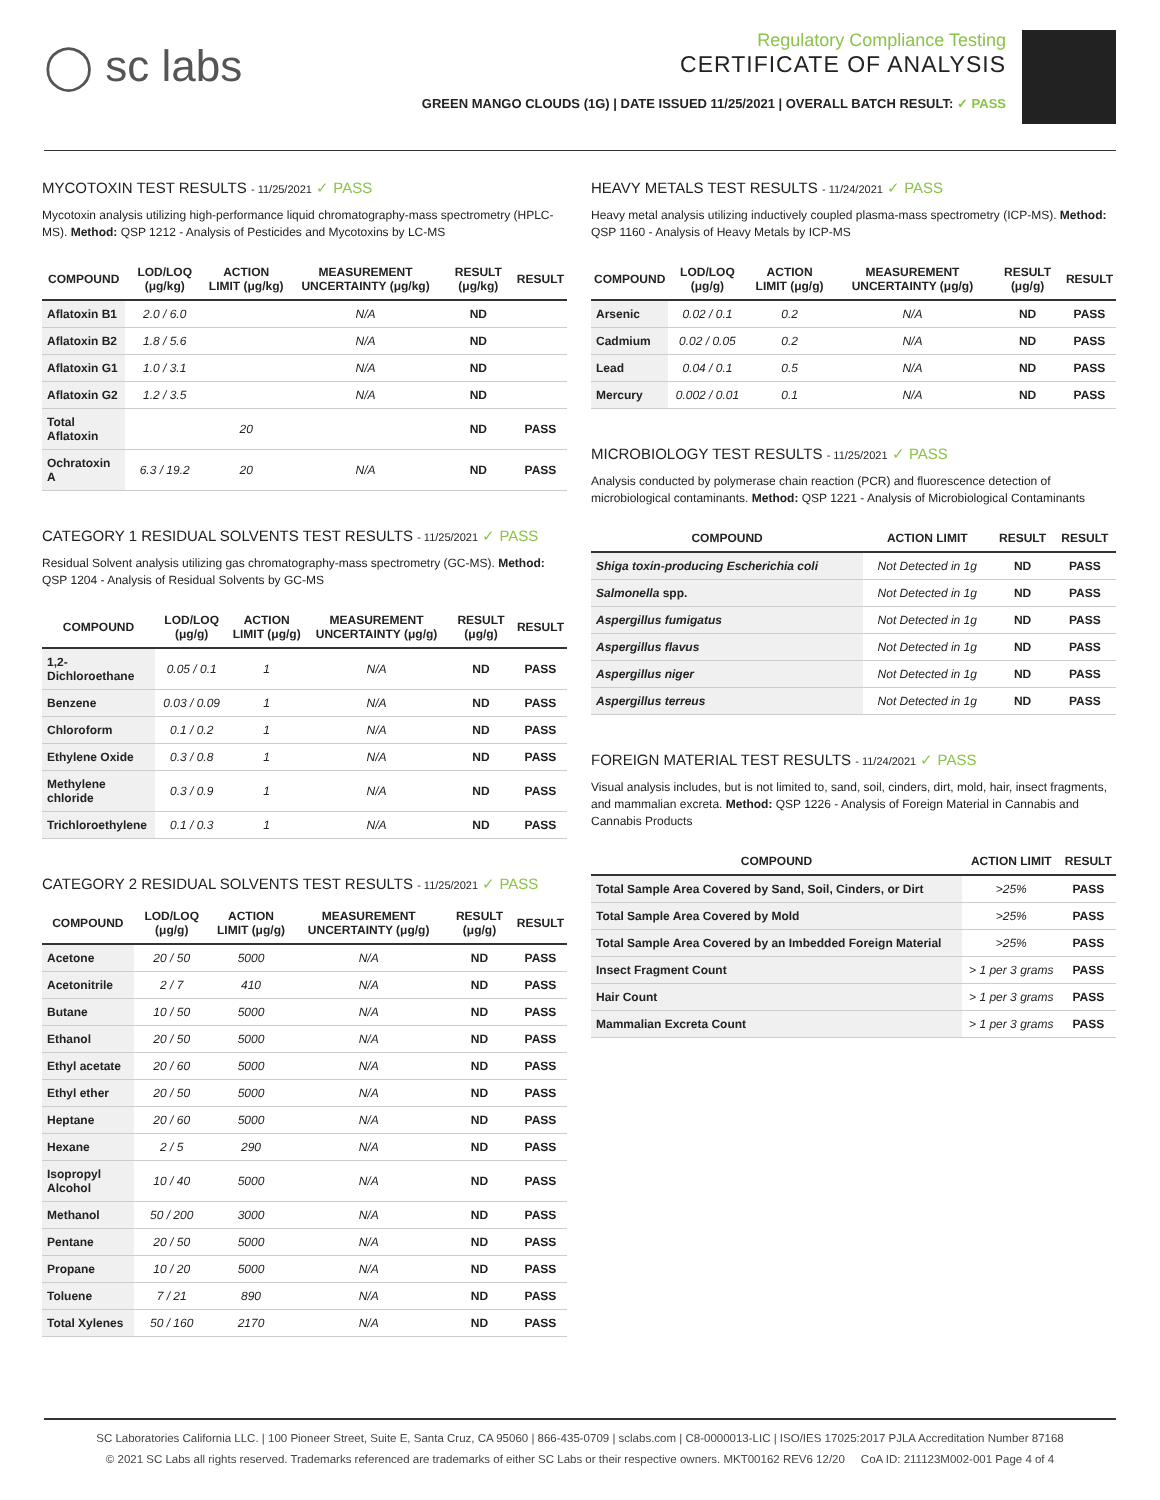◯ sc labs
Regulatory Compliance Testing
CERTIFICATE OF ANALYSIS
GREEN MANGO CLOUDS (1G) | DATE ISSUED 11/25/2021 | OVERALL BATCH RESULT: ✓ PASS
MYCOTOXIN TEST RESULTS - 11/25/2021 ✓ PASS
Mycotoxin analysis utilizing high-performance liquid chromatography-mass spectrometry (HPLC-MS). Method: QSP 1212 - Analysis of Pesticides and Mycotoxins by LC-MS
| COMPOUND | LOD/LOQ (μg/kg) | ACTION LIMIT (μg/kg) | MEASUREMENT UNCERTAINTY (μg/kg) | RESULT (μg/kg) | RESULT |
| --- | --- | --- | --- | --- | --- |
| Aflatoxin B1 | 2.0 / 6.0 | | N/A | ND | |
| Aflatoxin B2 | 1.8 / 5.6 | | N/A | ND | |
| Aflatoxin G1 | 1.0 / 3.1 | | N/A | ND | |
| Aflatoxin G2 | 1.2 / 3.5 | | N/A | ND | |
| Total Aflatoxin | | 20 | | ND | PASS |
| Ochratoxin A | 6.3 / 19.2 | 20 | N/A | ND | PASS |
CATEGORY 1 RESIDUAL SOLVENTS TEST RESULTS - 11/25/2021 ✓ PASS
Residual Solvent analysis utilizing gas chromatography-mass spectrometry (GC-MS). Method: QSP 1204 - Analysis of Residual Solvents by GC-MS
| COMPOUND | LOD/LOQ (μg/g) | ACTION LIMIT (μg/g) | MEASUREMENT UNCERTAINTY (μg/g) | RESULT (μg/g) | RESULT |
| --- | --- | --- | --- | --- | --- |
| 1,2-Dichloroethane | 0.05 / 0.1 | 1 | N/A | ND | PASS |
| Benzene | 0.03 / 0.09 | 1 | N/A | ND | PASS |
| Chloroform | 0.1 / 0.2 | 1 | N/A | ND | PASS |
| Ethylene Oxide | 0.3 / 0.8 | 1 | N/A | ND | PASS |
| Methylene chloride | 0.3 / 0.9 | 1 | N/A | ND | PASS |
| Trichloroethylene | 0.1 / 0.3 | 1 | N/A | ND | PASS |
CATEGORY 2 RESIDUAL SOLVENTS TEST RESULTS - 11/25/2021 ✓ PASS
| COMPOUND | LOD/LOQ (μg/g) | ACTION LIMIT (μg/g) | MEASUREMENT UNCERTAINTY (μg/g) | RESULT (μg/g) | RESULT |
| --- | --- | --- | --- | --- | --- |
| Acetone | 20 / 50 | 5000 | N/A | ND | PASS |
| Acetonitrile | 2 / 7 | 410 | N/A | ND | PASS |
| Butane | 10 / 50 | 5000 | N/A | ND | PASS |
| Ethanol | 20 / 50 | 5000 | N/A | ND | PASS |
| Ethyl acetate | 20 / 60 | 5000 | N/A | ND | PASS |
| Ethyl ether | 20 / 50 | 5000 | N/A | ND | PASS |
| Heptane | 20 / 60 | 5000 | N/A | ND | PASS |
| Hexane | 2 / 5 | 290 | N/A | ND | PASS |
| Isopropyl Alcohol | 10 / 40 | 5000 | N/A | ND | PASS |
| Methanol | 50 / 200 | 3000 | N/A | ND | PASS |
| Pentane | 20 / 50 | 5000 | N/A | ND | PASS |
| Propane | 10 / 20 | 5000 | N/A | ND | PASS |
| Toluene | 7 / 21 | 890 | N/A | ND | PASS |
| Total Xylenes | 50 / 160 | 2170 | N/A | ND | PASS |
HEAVY METALS TEST RESULTS - 11/24/2021 ✓ PASS
Heavy metal analysis utilizing inductively coupled plasma-mass spectrometry (ICP-MS). Method: QSP 1160 - Analysis of Heavy Metals by ICP-MS
| COMPOUND | LOD/LOQ (μg/g) | ACTION LIMIT (μg/g) | MEASUREMENT UNCERTAINTY (μg/g) | RESULT (μg/g) | RESULT |
| --- | --- | --- | --- | --- | --- |
| Arsenic | 0.02 / 0.1 | 0.2 | N/A | ND | PASS |
| Cadmium | 0.02 / 0.05 | 0.2 | N/A | ND | PASS |
| Lead | 0.04 / 0.1 | 0.5 | N/A | ND | PASS |
| Mercury | 0.002 / 0.01 | 0.1 | N/A | ND | PASS |
MICROBIOLOGY TEST RESULTS - 11/25/2021 ✓ PASS
Analysis conducted by polymerase chain reaction (PCR) and fluorescence detection of microbiological contaminants. Method: QSP 1221 - Analysis of Microbiological Contaminants
| COMPOUND | ACTION LIMIT | RESULT | RESULT |
| --- | --- | --- | --- |
| Shiga toxin-producing Escherichia coli | Not Detected in 1g | ND | PASS |
| Salmonella spp. | Not Detected in 1g | ND | PASS |
| Aspergillus fumigatus | Not Detected in 1g | ND | PASS |
| Aspergillus flavus | Not Detected in 1g | ND | PASS |
| Aspergillus niger | Not Detected in 1g | ND | PASS |
| Aspergillus terreus | Not Detected in 1g | ND | PASS |
FOREIGN MATERIAL TEST RESULTS - 11/24/2021 ✓ PASS
Visual analysis includes, but is not limited to, sand, soil, cinders, dirt, mold, hair, insect fragments, and mammalian excreta. Method: QSP 1226 - Analysis of Foreign Material in Cannabis and Cannabis Products
| COMPOUND | ACTION LIMIT | RESULT |
| --- | --- | --- |
| Total Sample Area Covered by Sand, Soil, Cinders, or Dirt | >25% | PASS |
| Total Sample Area Covered by Mold | >25% | PASS |
| Total Sample Area Covered by an Imbedded Foreign Material | >25% | PASS |
| Insect Fragment Count | > 1 per 3 grams | PASS |
| Hair Count | > 1 per 3 grams | PASS |
| Mammalian Excreta Count | > 1 per 3 grams | PASS |
SC Laboratories California LLC. | 100 Pioneer Street, Suite E, Santa Cruz, CA 95060 | 866-435-0709 | sclabs.com | C8-0000013-LIC | ISO/IES 17025:2017 PJLA Accreditation Number 87168
© 2021 SC Labs all rights reserved. Trademarks referenced are trademarks of either SC Labs or their respective owners. MKT00162 REV6 12/20 CoA ID: 211123M002-001 Page 4 of 4